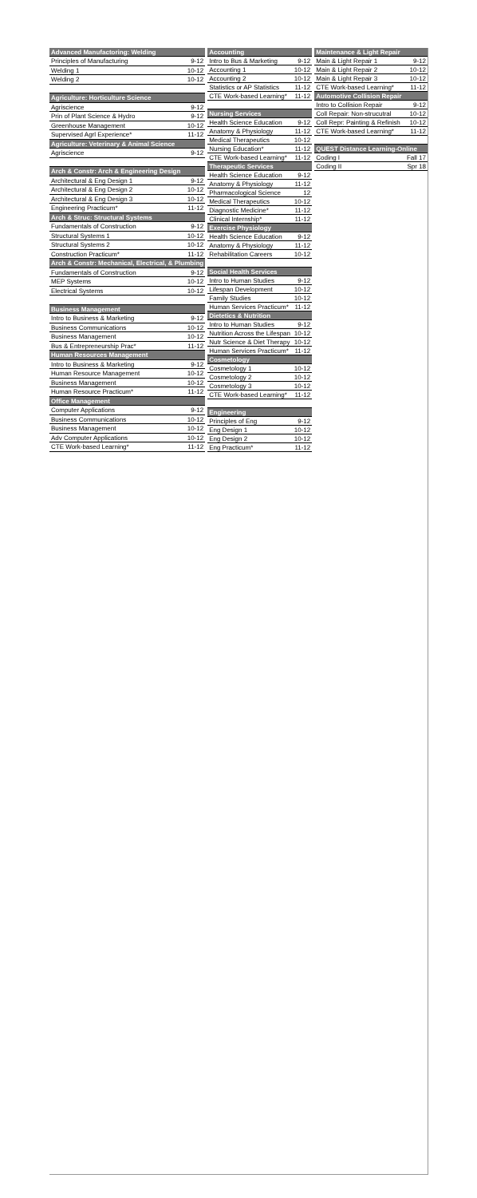| Advanced Manufactoring: Welding | |
| --- | --- |
| Principles of Manufacturing | 9-12 |
| Welding 1 | 10-12 |
| Welding 2 | 10-12 |
| Agriculture: Horticulture Science | |
| Agriscience | 9-12 |
| Prin of Plant Science & Hydro | 9-12 |
| Greenhouse Management | 10-12 |
| Supervised Agrl Experience* | 11-12 |
| Agriculture: Veterinary & Animal Science | |
| Agriscience | 9-12 |
| Arch & Constr: Arch & Engineering Design | |
| Architectural & Eng Design 1 | 9-12 |
| Architectural & Eng Design 2 | 10-12 |
| Architectural & Eng Design 3 | 10-12 |
| Engineering Practicum* | 11-12 |
| Arch & Struc: Structural Systems | |
| Fundamentals of Construction | 9-12 |
| Structural Systems 1 | 10-12 |
| Structural Systems 2 | 10-12 |
| Construction Practicum* | 11-12 |
| Arch & Constr: Mechanical, Electrical, & Plumbing | |
| Fundamentals of Construction | 9-12 |
| MEP Systems | 10-12 |
| Electrical Systems | 10-12 |
| Business Management | |
| Intro to Business & Marketing | 9-12 |
| Business Communications | 10-12 |
| Business Management | 10-12 |
| Bus & Entrepreneurship Prac* | 11-12 |
| Human Resources Management | |
| Intro to Business & Marketing | 9-12 |
| Human Resource Management | 10-12 |
| Business Management | 10-12 |
| Human Resource Practicum* | 11-12 |
| Office Management | |
| Computer Applications | 9-12 |
| Business Communications | 10-12 |
| Business Management | 10-12 |
| Adv Computer Applications | 10-12 |
| CTE Work-based Learning* | 11-12 |
| Accounting | |
| --- | --- |
| Intro to Bus & Marketing | 9-12 |
| Accounting 1 | 10-12 |
| Accounting 2 | 10-12 |
| Statistics or AP Statistics | 11-12 |
| CTE Work-based Learning* | 11-12 |
| Nursing Services | |
| Health Science Education | 9-12 |
| Anatomy & Physiology | 11-12 |
| Medical Therapeutics | 10-12 |
| Nursing Education* | 11-12 |
| CTE Work-based Learning* | 11-12 |
| Therapeutic Services | |
| Health Science Education | 9-12 |
| Anatomy & Physiology | 11-12 |
| Pharmacological Science | 12 |
| Medical Therapeutics | 10-12 |
| Diagnostic Medicine* | 11-12 |
| Clinical Internship* | 11-12 |
| Exercise Physiology | |
| Health Science Education | 9-12 |
| Anatomy & Physiology | 11-12 |
| Rehabilitation Careers | 10-12 |
| Social Health Services | |
| Intro to Human Studies | 9-12 |
| Lifespan Development | 10-12 |
| Family Studies | 10-12 |
| Human Services Practicum* | 11-12 |
| Dietetics & Nutrition | |
| Intro to Human Studies | 9-12 |
| Nutrition Across the Lifespan | 10-12 |
| Nutr Science & Diet Therapy | 10-12 |
| Human Services Practicum* | 11-12 |
| Cosmetology | |
| Cosmetology 1 | 10-12 |
| Cosmetology 2 | 10-12 |
| Cosmetology 3 | 10-12 |
| CTE Work-based Learning* | 11-12 |
| Engineering | |
| Principles of Eng | 9-12 |
| Eng Design 1 | 10-12 |
| Eng Design 2 | 10-12 |
| Eng Practicum* | 11-12 |
| Maintenance & Light Repair | |
| --- | --- |
| Main & Light Repair 1 | 9-12 |
| Main & Light Repair 2 | 10-12 |
| Main & Light Repair 3 | 10-12 |
| CTE Work-based Learning* | 11-12 |
| Automotive Collision Repair | |
| Intro to Collision Repair | 9-12 |
| Coll Repair: Non-strucutral | 10-12 |
| Coll Repr: Painting & Refinish | 10-12 |
| CTE Work-based Learning* | 11-12 |
| QUEST Distance Learning-Online | |
| Coding I | Fall 17 |
| Coding II | Spr 18 |